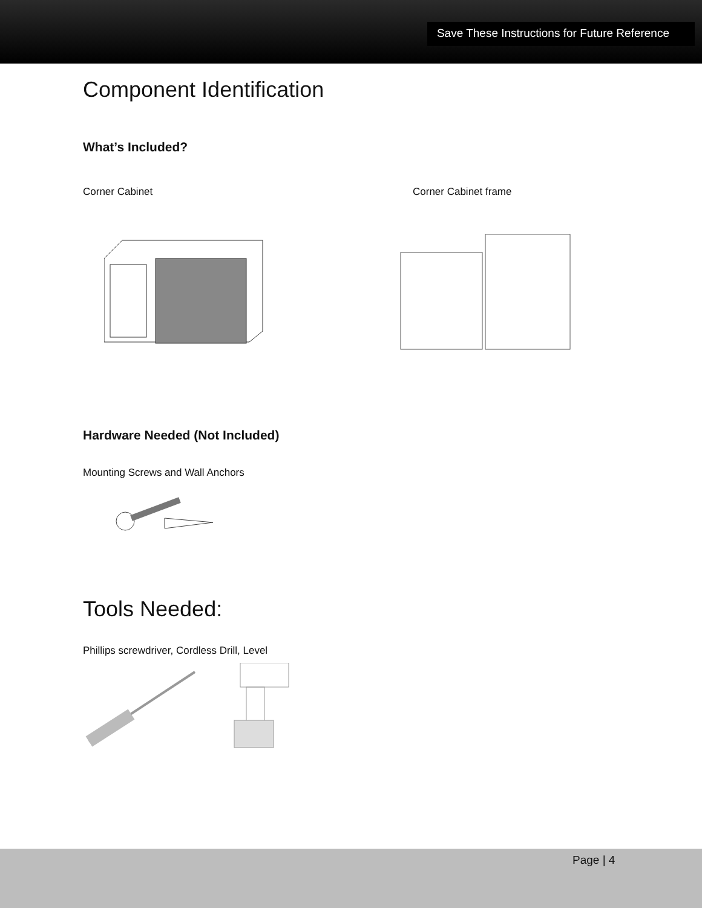Save These Instructions for Future Reference
Component Identification
What’s Included?
Corner Cabinet Corner Cabinet frame
Hardware Needed (Not Included)
Mounting Screws and Wall Anchors
Tools Needed:
Phillips screwdriver, Cordless Drill, Level
Page | 4